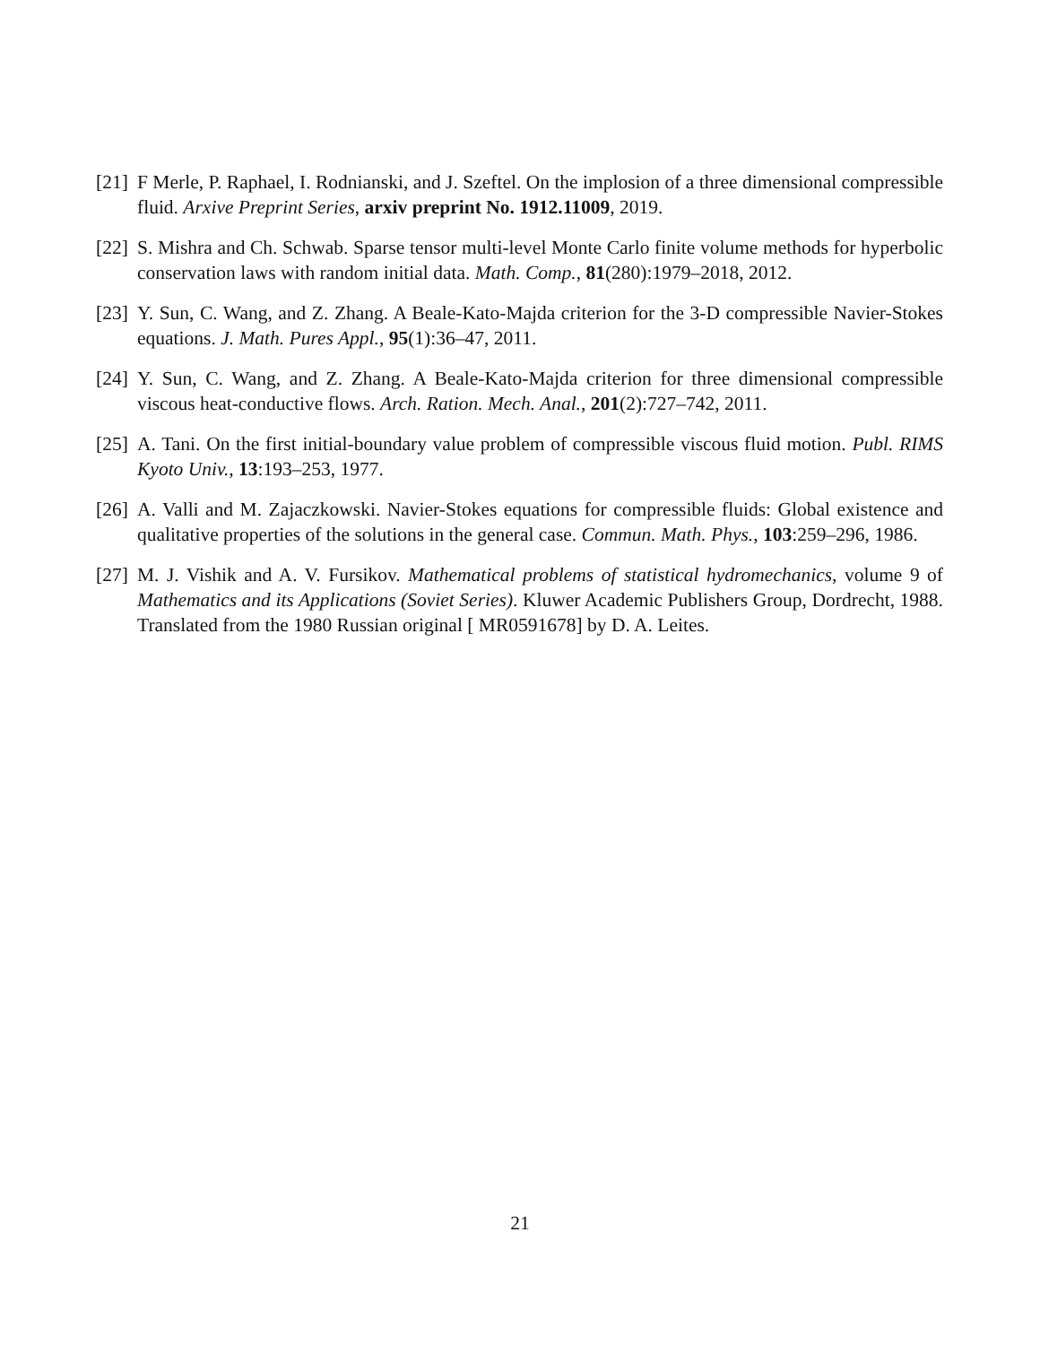[21]
F Merle, P. Raphael, I. Rodnianski, and J. Szeftel. On the implosion of a three dimensional compressible fluid. Arxive Preprint Series, arxiv preprint No. 1912.11009, 2019.
[22]
S. Mishra and Ch. Schwab. Sparse tensor multi-level Monte Carlo finite volume methods for hyperbolic conservation laws with random initial data. Math. Comp., 81(280):1979–2018, 2012.
[23]
Y. Sun, C. Wang, and Z. Zhang. A Beale-Kato-Majda criterion for the 3-D compressible Navier-Stokes equations. J. Math. Pures Appl., 95(1):36–47, 2011.
[24]
Y. Sun, C. Wang, and Z. Zhang. A Beale-Kato-Majda criterion for three dimensional compressible viscous heat-conductive flows. Arch. Ration. Mech. Anal., 201(2):727–742, 2011.
[25]
A. Tani. On the first initial-boundary value problem of compressible viscous fluid motion. Publ. RIMS Kyoto Univ., 13:193–253, 1977.
[26]
A. Valli and M. Zajaczkowski. Navier-Stokes equations for compressible fluids: Global existence and qualitative properties of the solutions in the general case. Commun. Math. Phys., 103:259–296, 1986.
[27]
M. J. Vishik and A. V. Fursikov. Mathematical problems of statistical hydromechanics, volume 9 of Mathematics and its Applications (Soviet Series). Kluwer Academic Publishers Group, Dordrecht, 1988. Translated from the 1980 Russian original [ MR0591678] by D. A. Leites.
21